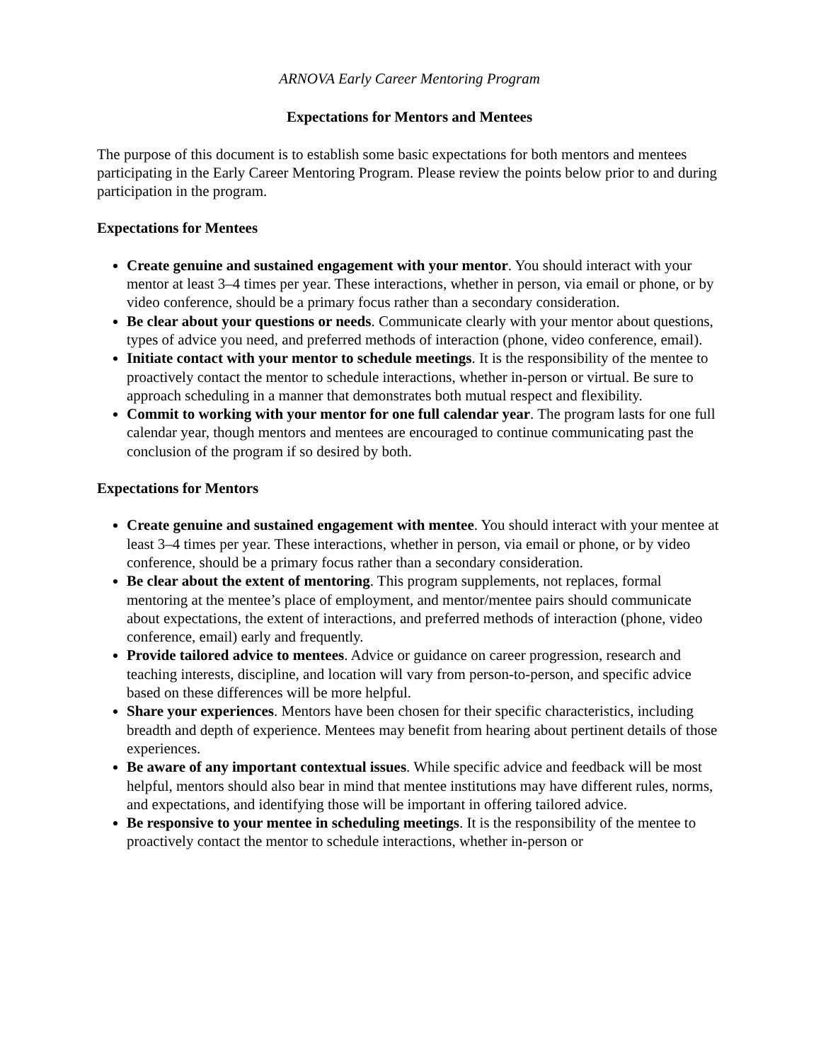ARNOVA Early Career Mentoring Program
Expectations for Mentors and Mentees
The purpose of this document is to establish some basic expectations for both mentors and mentees participating in the Early Career Mentoring Program. Please review the points below prior to and during participation in the program.
Expectations for Mentees
Create genuine and sustained engagement with your mentor. You should interact with your mentor at least 3–4 times per year. These interactions, whether in person, via email or phone, or by video conference, should be a primary focus rather than a secondary consideration.
Be clear about your questions or needs. Communicate clearly with your mentor about questions, types of advice you need, and preferred methods of interaction (phone, video conference, email).
Initiate contact with your mentor to schedule meetings. It is the responsibility of the mentee to proactively contact the mentor to schedule interactions, whether in-person or virtual. Be sure to approach scheduling in a manner that demonstrates both mutual respect and flexibility.
Commit to working with your mentor for one full calendar year. The program lasts for one full calendar year, though mentors and mentees are encouraged to continue communicating past the conclusion of the program if so desired by both.
Expectations for Mentors
Create genuine and sustained engagement with mentee. You should interact with your mentee at least 3–4 times per year. These interactions, whether in person, via email or phone, or by video conference, should be a primary focus rather than a secondary consideration.
Be clear about the extent of mentoring. This program supplements, not replaces, formal mentoring at the mentee’s place of employment, and mentor/mentee pairs should communicate about expectations, the extent of interactions, and preferred methods of interaction (phone, video conference, email) early and frequently.
Provide tailored advice to mentees. Advice or guidance on career progression, research and teaching interests, discipline, and location will vary from person-to-person, and specific advice based on these differences will be more helpful.
Share your experiences. Mentors have been chosen for their specific characteristics, including breadth and depth of experience. Mentees may benefit from hearing about pertinent details of those experiences.
Be aware of any important contextual issues. While specific advice and feedback will be most helpful, mentors should also bear in mind that mentee institutions may have different rules, norms, and expectations, and identifying those will be important in offering tailored advice.
Be responsive to your mentee in scheduling meetings. It is the responsibility of the mentee to proactively contact the mentor to schedule interactions, whether in-person or